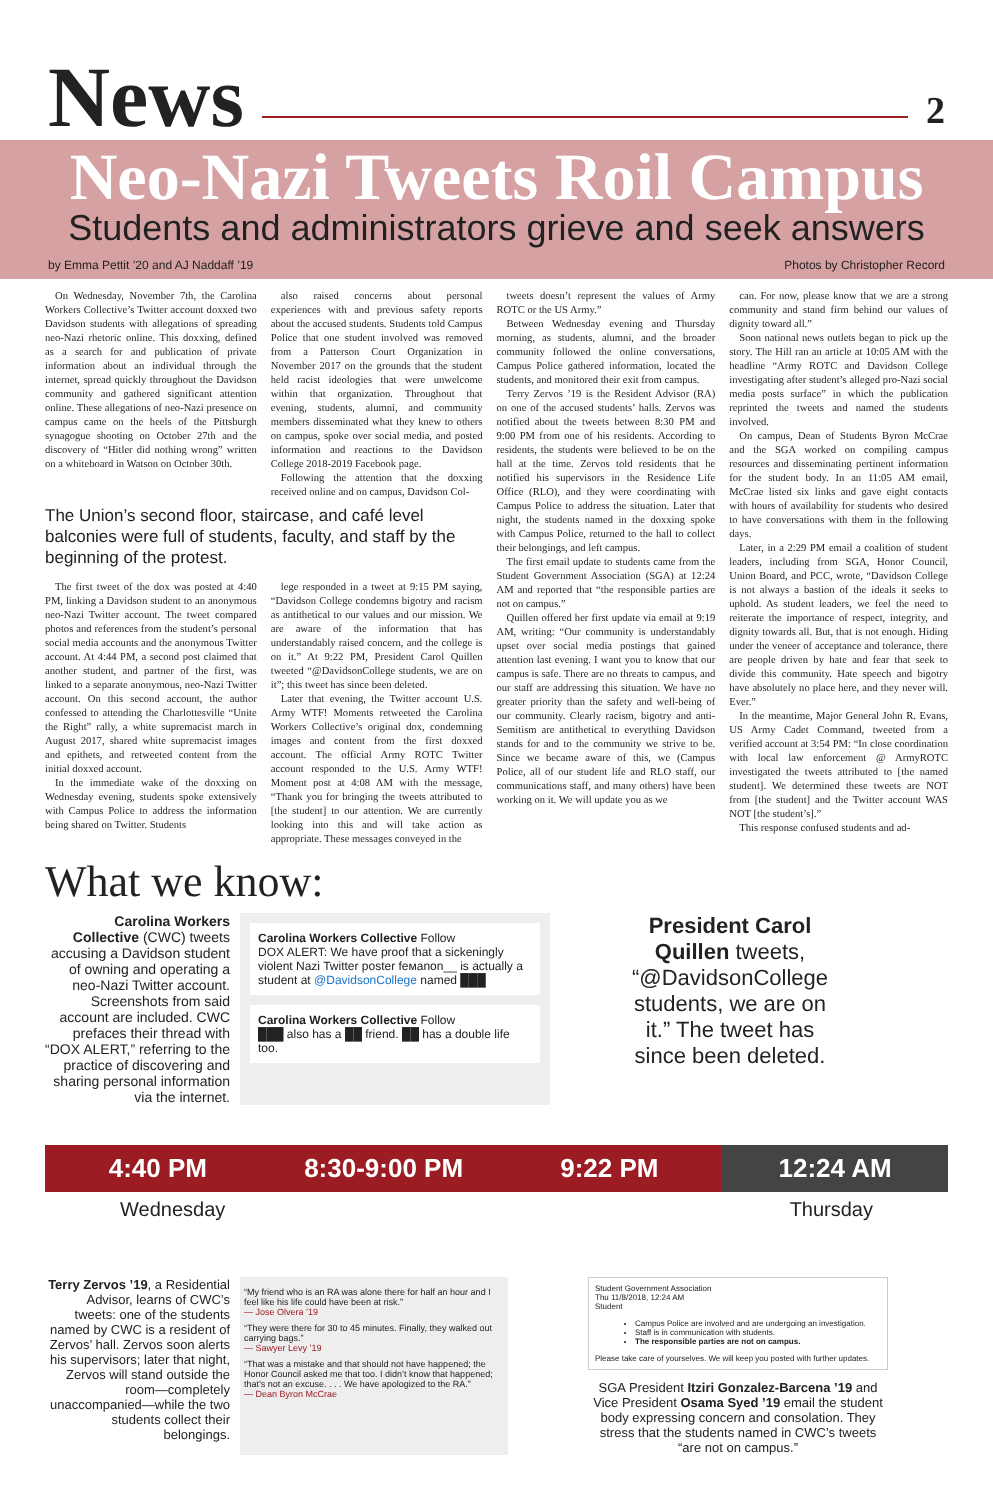News
2
Neo-Nazi Tweets Roil Campus
Students and administrators grieve and seek answers
by Emma Pettit ’20 and AJ Naddaff ’19 Photos by Christopher Record
On Wednesday, November 7th, the Carolina Workers Collective’s Twitter account doxxed two Davidson students with allegations of spreading neo-Nazi rhetoric online. This doxxing, defined as a search for and publication of private information about an individual through the internet, spread quickly throughout the Davidson community and gathered significant attention online. These allegations of neo-Nazi presence on campus came on the heels of the Pittsburgh synagogue shooting on October 27th and the discovery of “Hitler did nothing wrong” written on a whiteboard in Watson on October 30th.
also raised concerns about personal experiences with and previous safety reports about the accused students. Students told Campus Police that one student involved was removed from a Patterson Court Organization in November 2017 on the grounds that the student held racist ideologies that were unwelcome within that organization. Throughout that evening, students, alumni, and community members disseminated what they knew to others on campus, spoke over social media, and posted information and reactions to the Davidson College 2018-2019 Facebook page.
Following the attention that the doxxing received online and on campus, Davidson Col-
The Union’s second floor, staircase, and café level balconies were full of students, faculty, and staff by the beginning of the protest.
The first tweet of the dox was posted at 4:40 PM, linking a Davidson student to an anonymous neo-Nazi Twitter account. The tweet compared photos and references from the student’s personal social media accounts and the anonymous Twitter account. At 4:44 PM, a second post claimed that another student, and partner of the first, was linked to a separate anonymous, neo-Nazi Twitter account. On this second account, the author confessed to attending the Charlottesville “Unite the Right” rally, a white supremacist march in August 2017, shared white supremacist images and epithets, and retweeted content from the initial doxxed account.
In the immediate wake of the doxxing on Wednesday evening, students spoke extensively with Campus Police to address the information being shared on Twitter. Students
lege responded in a tweet at 9:15 PM saying, “Davidson College condemns bigotry and racism as antithetical to our values and our mission. We are aware of the information that has understandably raised concern, and the college is on it.” At 9:22 PM, President Carol Quillen tweeted “@DavidsonCollege students, we are on it”; this tweet has since been deleted.
Later that evening, the Twitter account U.S. Army WTF! Moments retweeted the Carolina Workers Collective’s original dox, condemning images and content from the first doxxed account. The official Army ROTC Twitter account responded to the U.S. Army WTF! Moment post at 4:08 AM with the message, “Thank you for bringing the tweets attributed to [the student] to our attention. We are currently looking into this and will take action as appropriate. These messages conveyed in the
tweets doesn’t represent the values of Army ROTC or the US Army.”
Between Wednesday evening and Thursday morning, as students, alumni, and the broader community followed the online conversations, Campus Police gathered information, located the students, and monitored their exit from campus.
Terry Zervos ’19 is the Resident Advisor (RA) on one of the accused students’ halls. Zervos was notified about the tweets between 8:30 PM and 9:00 PM from one of his residents. According to residents, the students were believed to be on the hall at the time. Zervos told residents that he notified his supervisors in the Residence Life Office (RLO), and they were coordinating with Campus Police to address the situation. Later that night, the students named in the doxxing spoke with Campus Police, returned to the hall to collect their belongings, and left campus.
The first email update to students came from the Student Government Association (SGA) at 12:24 AM and reported that “the responsible parties are not on campus.”
Quillen offered her first update via email at 9:19 AM, writing: “Our community is understandably upset over social media postings that gained attention last evening. I want you to know that our campus is safe. There are no threats to campus, and our staff are addressing this situation. We have no greater priority than the safety and well-being of our community. Clearly racism, bigotry and anti-Semitism are antithetical to everything Davidson stands for and to the community we strive to be. Since we became aware of this, we (Campus Police, all of our student life and RLO staff, our communications staff, and many others) have been working on it. We will update you as we
can. For now, please know that we are a strong community and stand firm behind our values of dignity toward all.”
Soon national news outlets began to pick up the story. The Hill ran an article at 10:05 AM with the headline “Army ROTC and Davidson College investigating after student’s alleged pro-Nazi social media posts surface” in which the publication reprinted the tweets and named the students involved.
On campus, Dean of Students Byron McCrae and the SGA worked on compiling campus resources and disseminating pertinent information for the student body. In an 11:05 AM email, McCrae listed six links and gave eight contacts with hours of availability for students who desired to have conversations with them in the following days.
Later, in a 2:29 PM email a coalition of student leaders, including from SGA, Honor Council, Union Board, and PCC, wrote, “Davidson College is not always a bastion of the ideals it seeks to uphold. As student leaders, we feel the need to reiterate the importance of respect, integrity, and dignity towards all. But, that is not enough. Hiding under the veneer of acceptance and tolerance, there are people driven by hate and fear that seek to divide this community. Hate speech and bigotry have absolutely no place here, and they never will. Ever.”
In the meantime, Major General John R. Evans, US Army Cadet Command, tweeted from a verified account at 3:54 PM: “In close coordination with local law enforcement @ ArmyROTC investigated the tweets attributed to [the named student]. We determined these tweets are NOT from [the student] and the Twitter account WAS NOT [the student’s].”
This response confused students and ad-
What we know:
Carolina Workers Collective (CWC) tweets accusing a Davidson student of owning and operating a neo-Nazi Twitter account. Screenshots from said account are included. CWC prefaces their thread with “DOX ALERT,” referring to the practice of discovering and sharing personal information via the internet.
Carolina Workers Collective Follow
DOX ALERT: We have proof that a sickeningly violent Nazi Twitter poster fемanon__ is actually a student at @DavidsonCollege named ███
Carolina Workers Collective Follow
███ also has a ██ friend. ██ has a double life too.
President Carol Quillen tweets, “@DavidsonCollege students, we are on it.” The tweet has since been deleted.
4:40 PM 8:30-9:00 PM 9:22 PM 12:24 AM
Wednesday Thursday
Terry Zervos ’19, a Residential Advisor, learns of CWC’s tweets: one of the students named by CWC is a resident of Zervos’ hall. Zervos soon alerts his supervisors; later that night, Zervos will stand outside the room—completely unaccompanied—while the two students collect their belongings.
“My friend who is an RA was alone there for half an hour and I feel like his life could have been at risk.”
— Jose Olvera ’19
“They were there for 30 to 45 minutes. Finally, they walked out carrying bags.”
— Sawyer Levy ’19
“That was a mistake and that should not have happened; the Honor Council asked me that too. I didn’t know that happened; that’s not an excuse. . . . We have apologized to the RA.”
— Dean Byron McCrae
Student Government Association
Thu 11/8/2018, 12:24 AM
Student
Campus Police are involved and are undergoing an investigation.
Staff is in communication with students.
The responsible parties are not on campus.
Please take care of yourselves. We will keep you posted with further updates.
SGA President Itziri Gonzalez-Barcena ’19 and Vice President Osama Syed ’19 email the student body expressing concern and consolation. They stress that the students named in CWC’s tweets “are not on campus.”